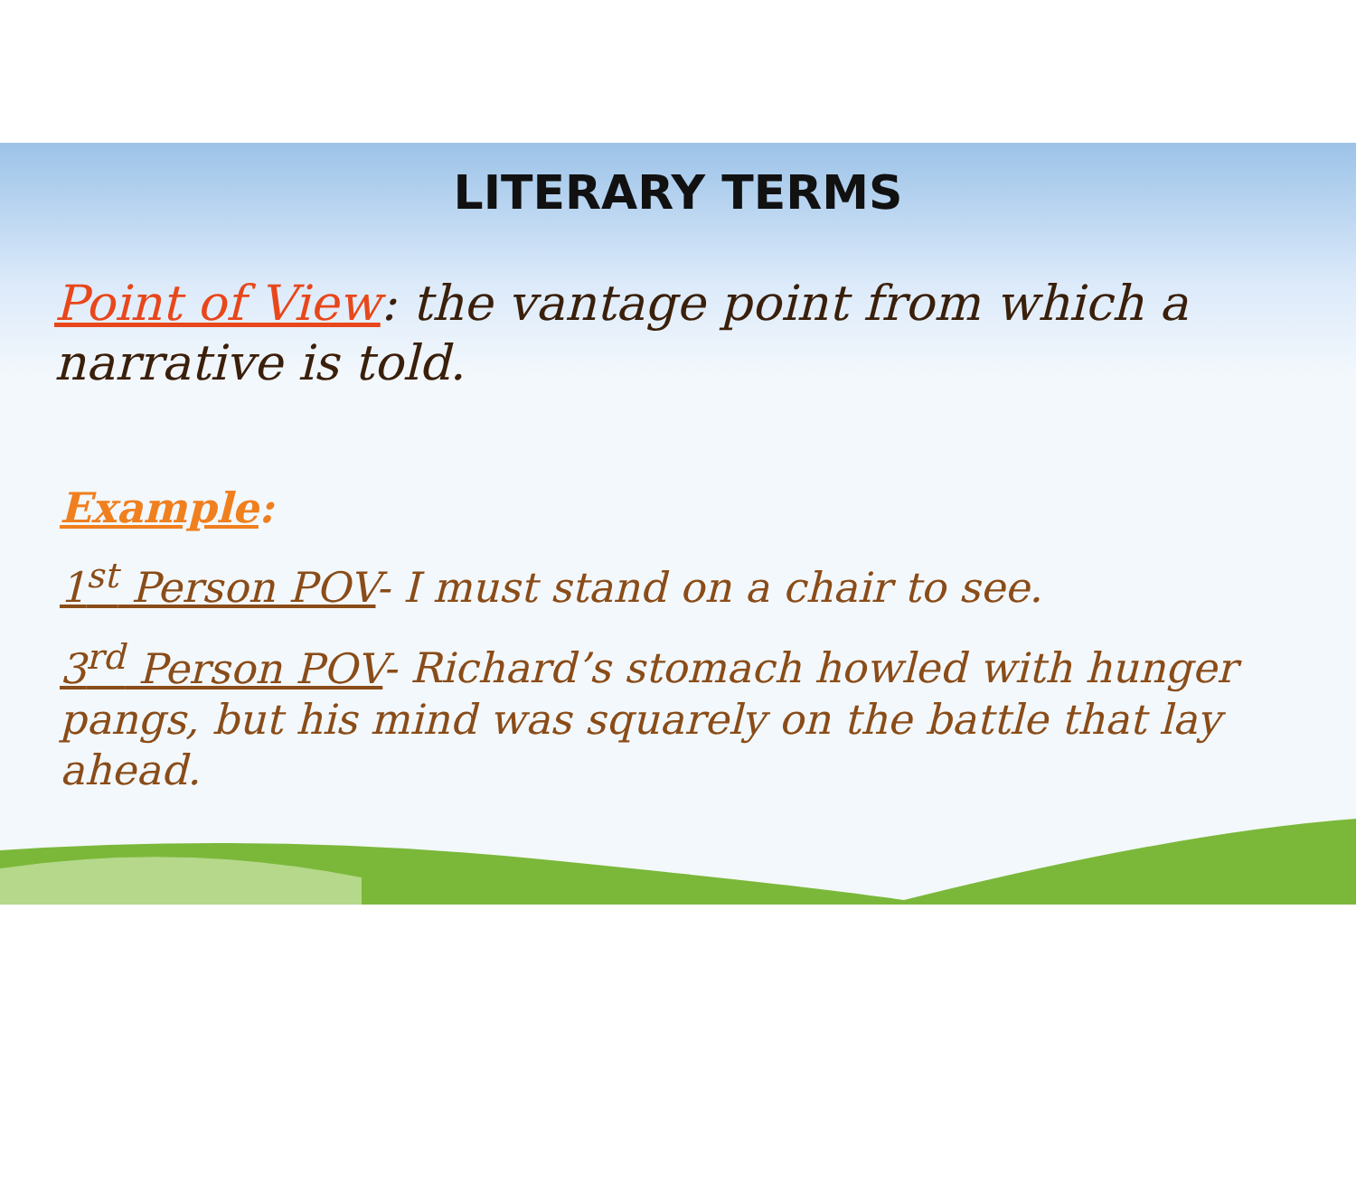LITERARY TERMS
Point of View: the vantage point from which a narrative is told.
Example:
1<sup>st</sup> Person POV- I must stand on a chair to see.
3<sup>rd</sup> Person POV- Richard’s stomach howled with hunger pangs, but his mind was squarely on the battle that lay ahead.